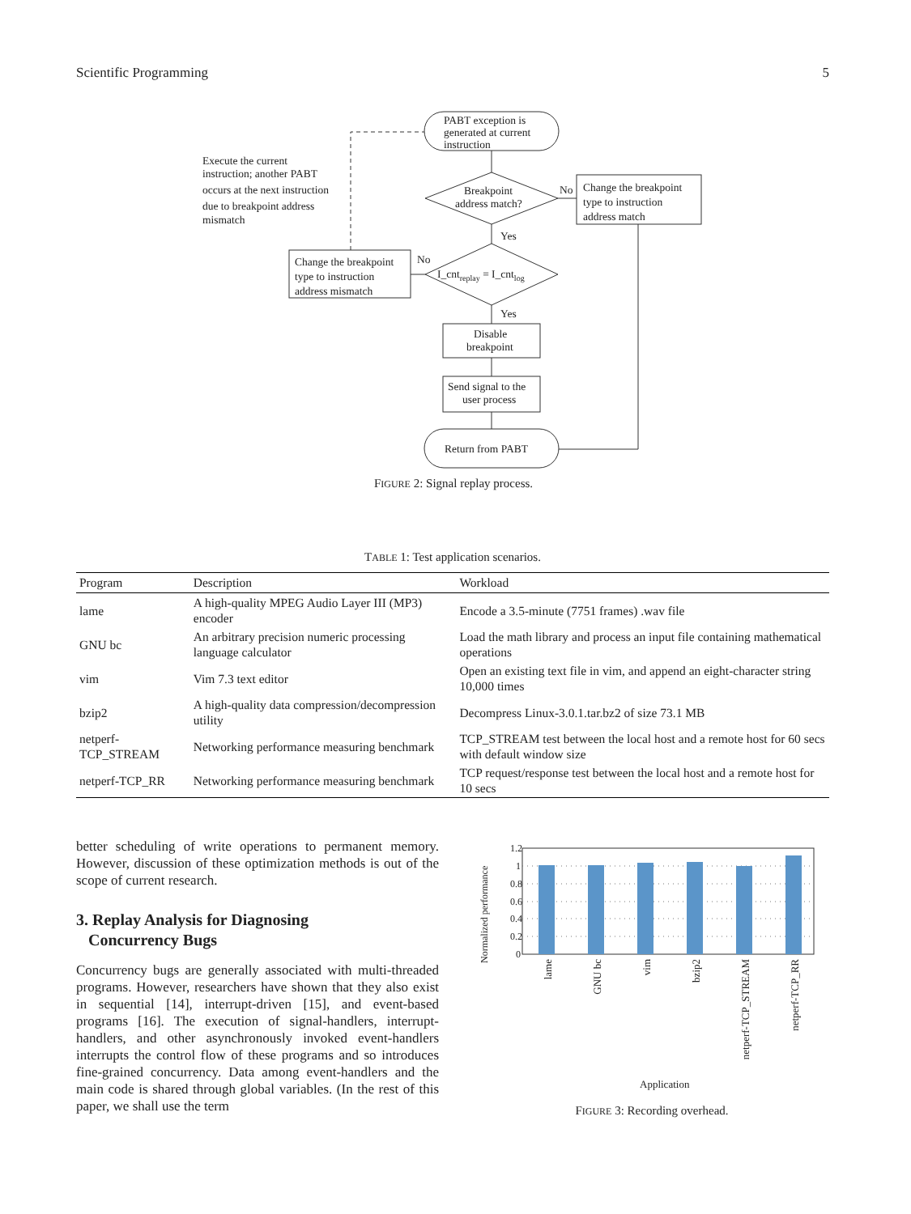Scientific Programming 5
PABT exception is
generated at current
instruction
Breakpoint
address match?
No
Change the breakpoint
type to instruction
address match
Yes
I_cntreplay = I_cntlog
No
Change the breakpoint
type to instruction
address mismatch
Execute the current
instruction; another PABT
occurs at the next instruction
due to breakpoint address
mismatch
Yes
Disable
breakpoint
Send signal to the
user process
Return from PABT
FIGURE 2: Signal replay process.
TABLE 1: Test application scenarios.
| Program | Description | Workload |
| --- | --- | --- |
| lame | A high-quality MPEG Audio Layer III (MP3) encoder | Encode a 3.5-minute (7751 frames) .wav file |
| GNU bc | An arbitrary precision numeric processing language calculator | Load the math library and process an input file containing mathematical operations |
| vim | Vim 7.3 text editor | Open an existing text file in vim, and append an eight-character string 10,000 times |
| bzip2 | A high-quality data compression/decompression utility | Decompress Linux-3.0.1.tar.bz2 of size 73.1 MB |
| netperf-TCP_STREAM | Networking performance measuring benchmark | TCP_STREAM test between the local host and a remote host for 60 secs with default window size |
| netperf-TCP_RR | Networking performance measuring benchmark | TCP request/response test between the local host and a remote host for 10 secs |
better scheduling of write operations to permanent memory. However, discussion of these optimization methods is out of the scope of current research.
3. Replay Analysis for Diagnosing
Concurrency Bugs
Concurrency bugs are generally associated with multi-threaded programs. However, researchers have shown that they also exist in sequential [14], interrupt-driven [15], and event-based programs [16]. The execution of signal-handlers, interrupt-handlers, and other asynchronously invoked event-handlers interrupts the control flow of these programs and so introduces fine-grained concurrency. Data among event-handlers and the main code is shared through global variables. (In the rest of this paper, we shall use the term
Normalized performance
1.2
1
0.8
0.6
0.4
0.2
0
lame
GNU bc
vim
bzip2
netperf-TCP_STREAM
netperf-TCP_RR
Application
FIGURE 3: Recording overhead.